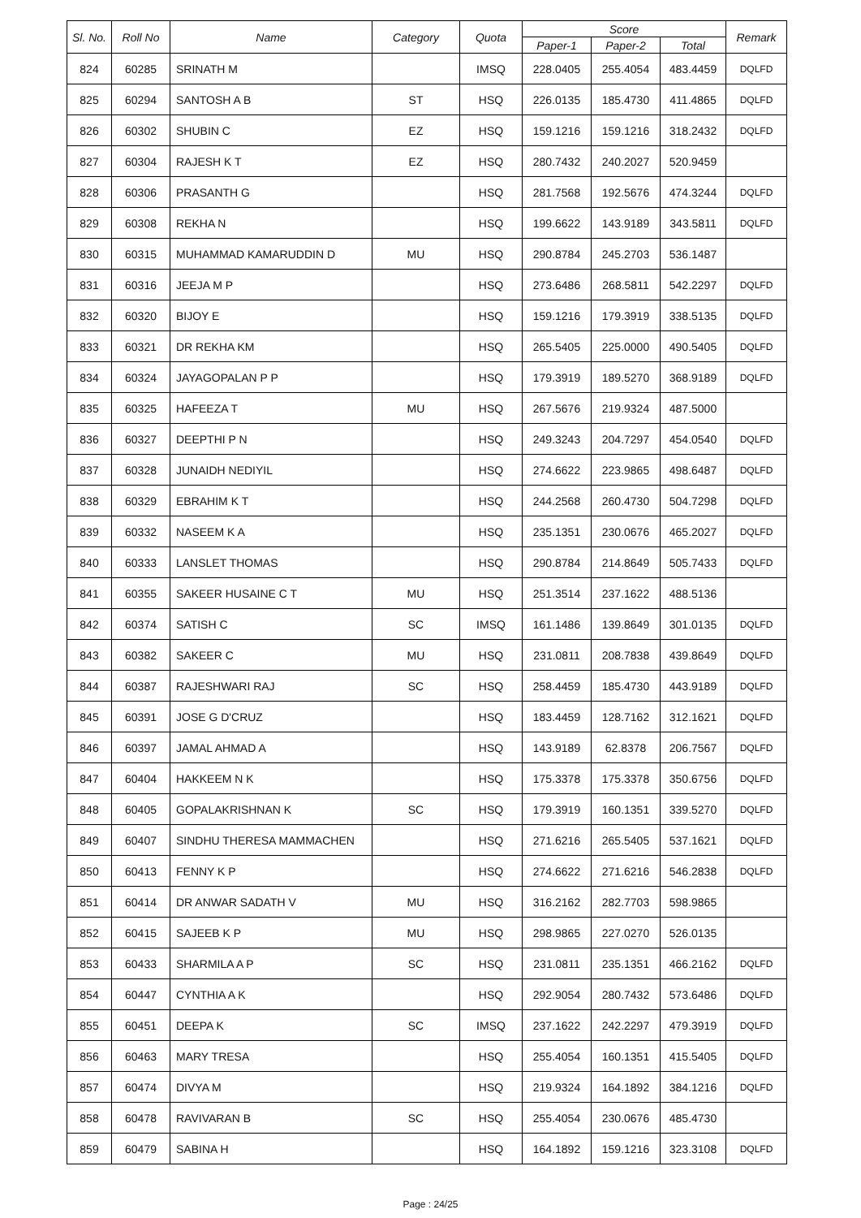| Sl. No. | Roll No | Name | Category | Quota | Score | | | Remark |
| --- | --- | --- | --- | --- | --- | --- | --- | --- |
| | | | | | Paper-1 | Paper-2 | Total | |
| 824 | 60285 | SRINATH M | | IMSQ | 228.0405 | 255.4054 | 483.4459 | DQLFD |
| 825 | 60294 | SANTOSH A B | ST | HSQ | 226.0135 | 185.4730 | 411.4865 | DQLFD |
| 826 | 60302 | SHUBIN C | EZ | HSQ | 159.1216 | 159.1216 | 318.2432 | DQLFD |
| 827 | 60304 | RAJESH K T | EZ | HSQ | 280.7432 | 240.2027 | 520.9459 | |
| 828 | 60306 | PRASANTH G | | HSQ | 281.7568 | 192.5676 | 474.3244 | DQLFD |
| 829 | 60308 | REKHA N | | HSQ | 199.6622 | 143.9189 | 343.5811 | DQLFD |
| 830 | 60315 | MUHAMMAD KAMARUDDIN D | MU | HSQ | 290.8784 | 245.2703 | 536.1487 | |
| 831 | 60316 | JEEJA M P | | HSQ | 273.6486 | 268.5811 | 542.2297 | DQLFD |
| 832 | 60320 | BIJOY E | | HSQ | 159.1216 | 179.3919 | 338.5135 | DQLFD |
| 833 | 60321 | DR REKHA KM | | HSQ | 265.5405 | 225.0000 | 490.5405 | DQLFD |
| 834 | 60324 | JAYAGOPALAN P P | | HSQ | 179.3919 | 189.5270 | 368.9189 | DQLFD |
| 835 | 60325 | HAFEEZA T | MU | HSQ | 267.5676 | 219.9324 | 487.5000 | |
| 836 | 60327 | DEEPTHI P N | | HSQ | 249.3243 | 204.7297 | 454.0540 | DQLFD |
| 837 | 60328 | JUNAIDH NEDIYIL | | HSQ | 274.6622 | 223.9865 | 498.6487 | DQLFD |
| 838 | 60329 | EBRAHIM K T | | HSQ | 244.2568 | 260.4730 | 504.7298 | DQLFD |
| 839 | 60332 | NASEEM K A | | HSQ | 235.1351 | 230.0676 | 465.2027 | DQLFD |
| 840 | 60333 | LANSLET THOMAS | | HSQ | 290.8784 | 214.8649 | 505.7433 | DQLFD |
| 841 | 60355 | SAKEER HUSAINE C T | MU | HSQ | 251.3514 | 237.1622 | 488.5136 | |
| 842 | 60374 | SATISH C | SC | IMSQ | 161.1486 | 139.8649 | 301.0135 | DQLFD |
| 843 | 60382 | SAKEER C | MU | HSQ | 231.0811 | 208.7838 | 439.8649 | DQLFD |
| 844 | 60387 | RAJESHWARI RAJ | SC | HSQ | 258.4459 | 185.4730 | 443.9189 | DQLFD |
| 845 | 60391 | JOSE G D'CRUZ | | HSQ | 183.4459 | 128.7162 | 312.1621 | DQLFD |
| 846 | 60397 | JAMAL AHMAD A | | HSQ | 143.9189 | 62.8378 | 206.7567 | DQLFD |
| 847 | 60404 | HAKKEEM N K | | HSQ | 175.3378 | 175.3378 | 350.6756 | DQLFD |
| 848 | 60405 | GOPALAKRISHNAN K | SC | HSQ | 179.3919 | 160.1351 | 339.5270 | DQLFD |
| 849 | 60407 | SINDHU THERESA MAMMACHEN | | HSQ | 271.6216 | 265.5405 | 537.1621 | DQLFD |
| 850 | 60413 | FENNY K P | | HSQ | 274.6622 | 271.6216 | 546.2838 | DQLFD |
| 851 | 60414 | DR ANWAR SADATH V | MU | HSQ | 316.2162 | 282.7703 | 598.9865 | |
| 852 | 60415 | SAJEEB K P | MU | HSQ | 298.9865 | 227.0270 | 526.0135 | |
| 853 | 60433 | SHARMILA A P | SC | HSQ | 231.0811 | 235.1351 | 466.2162 | DQLFD |
| 854 | 60447 | CYNTHIA A K | | HSQ | 292.9054 | 280.7432 | 573.6486 | DQLFD |
| 855 | 60451 | DEEPA K | SC | IMSQ | 237.1622 | 242.2297 | 479.3919 | DQLFD |
| 856 | 60463 | MARY TRESA | | HSQ | 255.4054 | 160.1351 | 415.5405 | DQLFD |
| 857 | 60474 | DIVYA M | | HSQ | 219.9324 | 164.1892 | 384.1216 | DQLFD |
| 858 | 60478 | RAVIVARAN B | SC | HSQ | 255.4054 | 230.0676 | 485.4730 | |
| 859 | 60479 | SABINA H | | HSQ | 164.1892 | 159.1216 | 323.3108 | DQLFD |
Page : 24/25